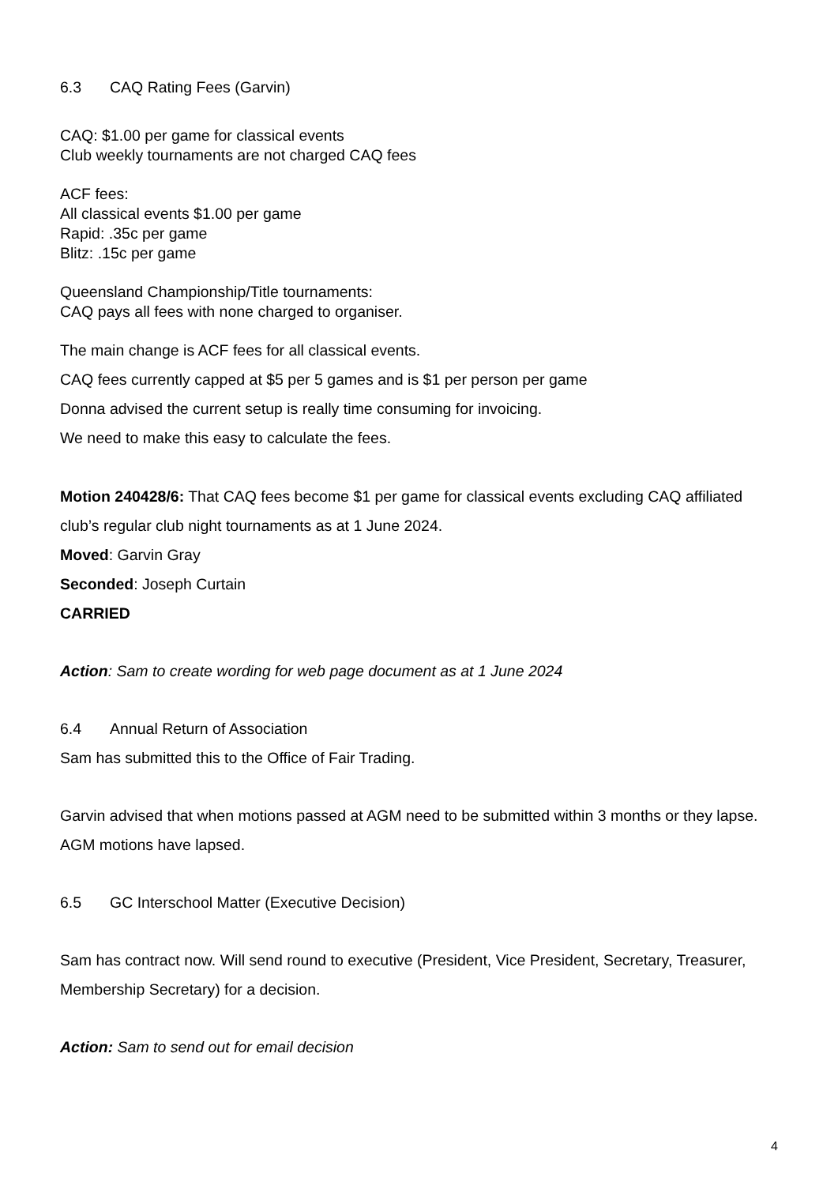6.3 CAQ Rating Fees (Garvin)
CAQ: $1.00 per game for classical events
Club weekly tournaments are not charged CAQ fees
ACF fees:
All classical events $1.00 per game
Rapid: .35c per game
Blitz: .15c per game
Queensland Championship/Title tournaments:
CAQ pays all fees with none charged to organiser.
The main change is ACF fees for all classical events.
CAQ fees currently capped at $5 per 5 games and is $1 per person per game
Donna advised the current setup is really time consuming for invoicing.
We need to make this easy to calculate the fees.
Motion 240428/6: That CAQ fees become $1 per game for classical events excluding CAQ affiliated club’s regular club night tournaments as at 1 June 2024.
Moved: Garvin Gray
Seconded: Joseph Curtain
CARRIED
Action: Sam to create wording for web page document as at 1 June 2024
6.4 Annual Return of Association
Sam has submitted this to the Office of Fair Trading.
Garvin advised that when motions passed at AGM need to be submitted within 3 months or they lapse.
AGM motions have lapsed.
6.5 GC Interschool Matter (Executive Decision)
Sam has contract now. Will send round to executive (President, Vice President, Secretary, Treasurer, Membership Secretary) for a decision.
Action: Sam to send out for email decision
4